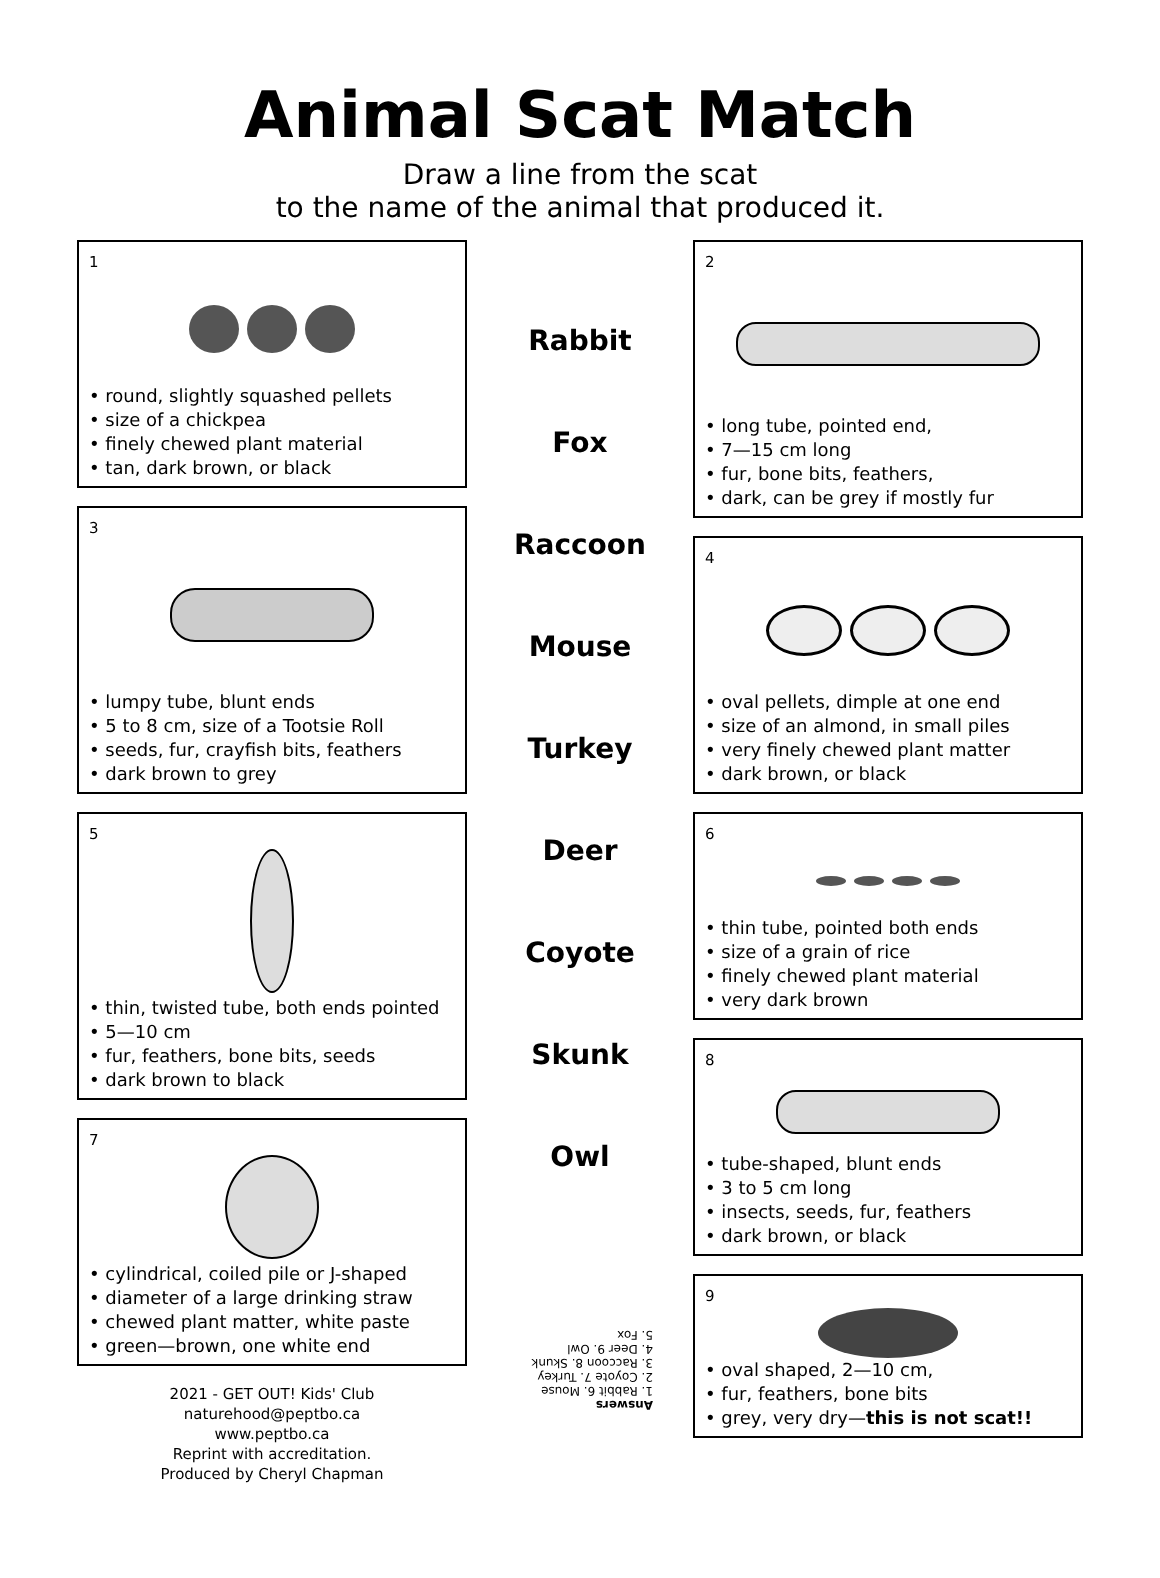Animal Scat Match
Draw a line from the scat
to the name of the animal that produced it.
1
• round, slightly squashed pellets
• size of a chickpea
• finely chewed plant material
• tan, dark brown, or black
3
• lumpy tube, blunt ends
• 5 to 8 cm, size of a Tootsie Roll
• seeds, fur, crayfish bits, feathers
• dark brown to grey
5
• thin, twisted tube, both ends pointed
• 5—10 cm
• fur, feathers, bone bits, seeds
• dark brown to black
7
• cylindrical, coiled pile or J-shaped
• diameter of a large drinking straw
• chewed plant matter, white paste
• green—brown, one white end
2021 - GET OUT! Kids' Club
naturehood@peptbo.ca
www.peptbo.ca
Reprint with accreditation.
Produced by Cheryl Chapman
Rabbit
Fox
Raccoon
Mouse
Turkey
Deer
Coyote
Skunk
Owl
Answers
1. Rabbit 6. Mouse
2. Coyote 7. Turkey
3. Raccoon 8. Skunk
4. Deer 9. Owl
5. Fox
2
• long tube, pointed end,
• 7—15 cm long
• fur, bone bits, feathers,
• dark, can be grey if mostly fur
4
• oval pellets, dimple at one end
• size of an almond, in small piles
• very finely chewed plant matter
• dark brown, or black
6
• thin tube, pointed both ends
• size of a grain of rice
• finely chewed plant material
• very dark brown
8
• tube-shaped, blunt ends
• 3 to 5 cm long
• insects, seeds, fur, feathers
• dark brown, or black
9
• oval shaped, 2—10 cm,
• fur, feathers, bone bits
• grey, very dry—this is not scat!!